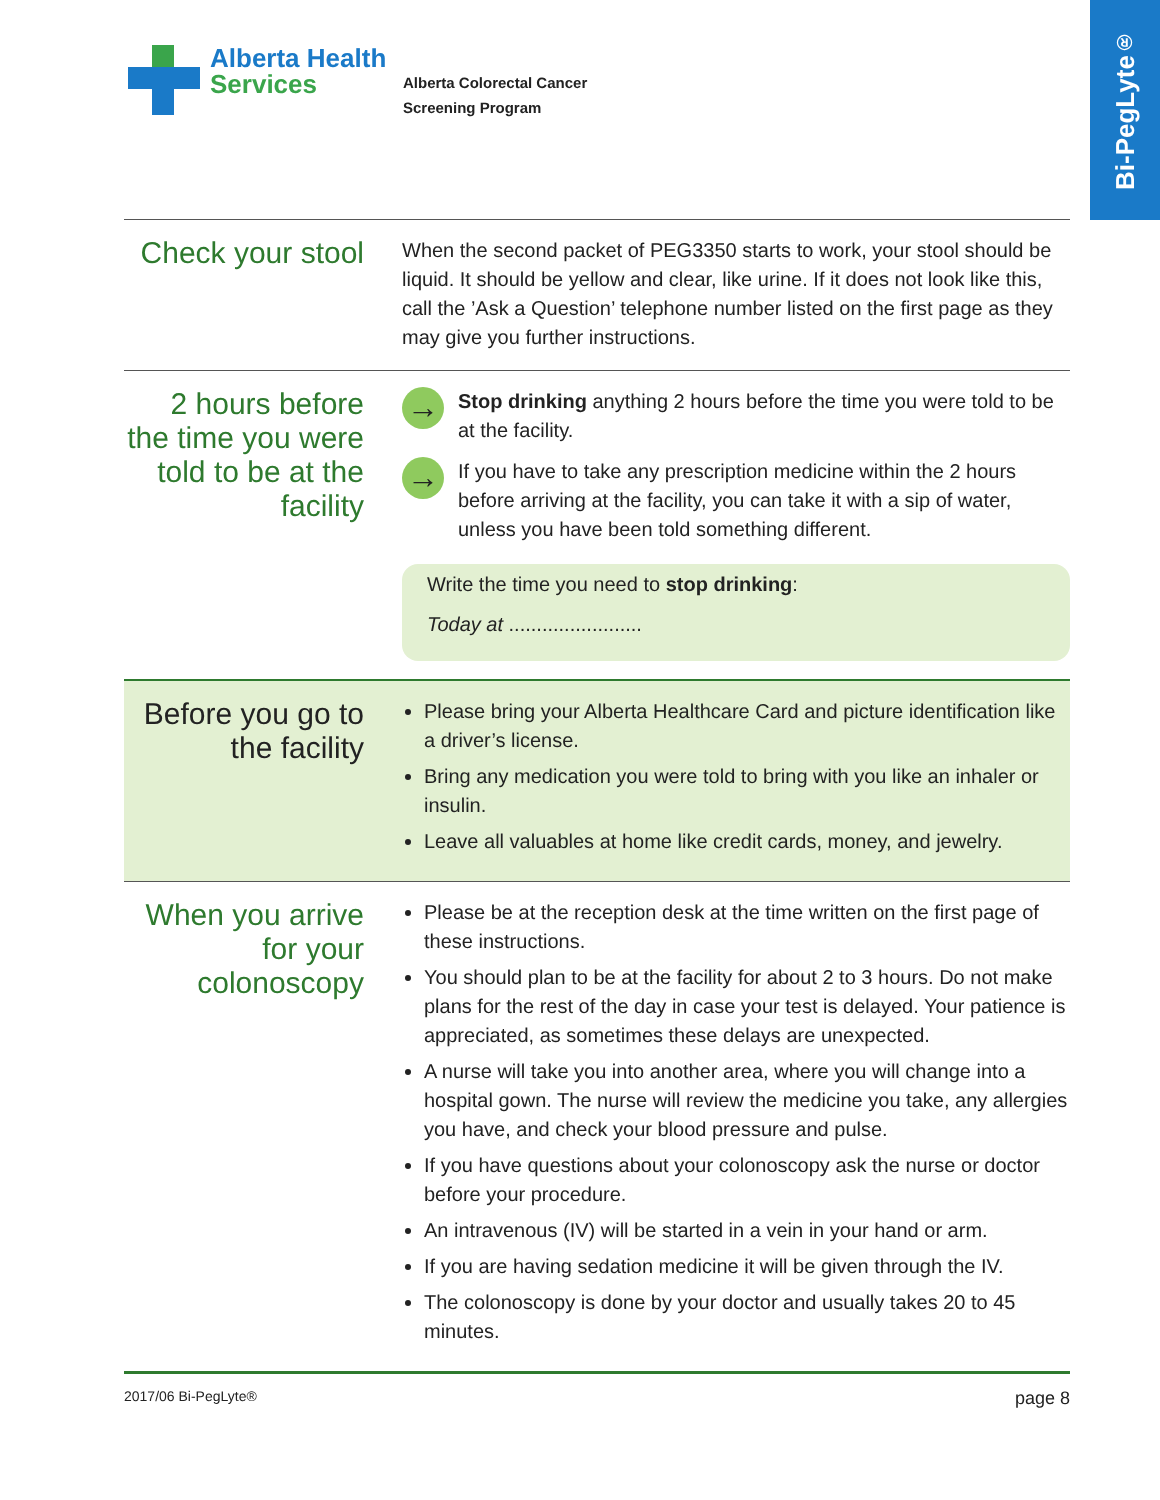Bi-PegLyte<sup>®</sup>
Alberta Health
Services
Alberta Colorectal Cancer
Screening Program
Check your stool
When the second packet of PEG3350 starts to work, your stool should be liquid. It should be yellow and clear, like urine. If it does not look like this, call the ’Ask a Question’ telephone number listed on the first page as they may give you further instructions.
2 hours before the time you were told to be at the facility
→
Stop drinking anything 2 hours before the time you were told to be at the facility.
→
If you have to take any prescription medicine within the 2 hours before arriving at the facility, you can take it with a sip of water, unless you have been told something different.
Write the time you need to stop drinking:
Today at ........................
Before you go to the facility
Please bring your Alberta Healthcare Card and picture identification like a driver’s license.
Bring any medication you were told to bring with you like an inhaler or insulin.
Leave all valuables at home like credit cards, money, and jewelry.
When you arrive for your colonoscopy
Please be at the reception desk at the time written on the first page of these instructions.
You should plan to be at the facility for about 2 to 3 hours. Do not make plans for the rest of the day in case your test is delayed. Your patience is appreciated, as sometimes these delays are unexpected.
A nurse will take you into another area, where you will change into a hospital gown. The nurse will review the medicine you take, any allergies you have, and check your blood pressure and pulse.
If you have questions about your colonoscopy ask the nurse or doctor before your procedure.
An intravenous (IV) will be started in a vein in your hand or arm.
If you are having sedation medicine it will be given through the IV.
The colonoscopy is done by your doctor and usually takes 20 to 45 minutes.
2017/06 Bi-PegLyte® page 8